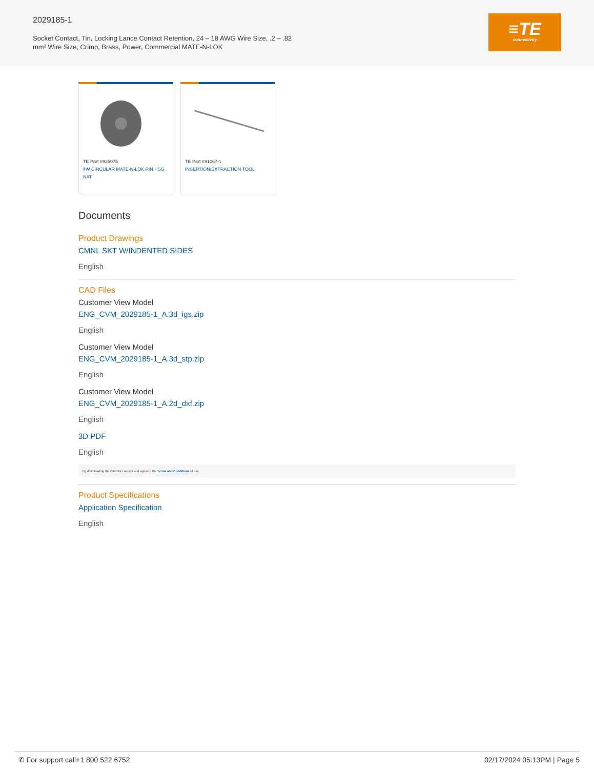2029185-1
Socket Contact, Tin, Locking Lance Contact Retention, 24 – 18 AWG Wire Size, .2 – .82 mm² Wire Size, Crimp, Brass, Power, Commercial MATE-N-LOK
≡TE
connectivity
TE Part #925075
4W CIRCULAR MATE-N-LOK PIN HSG NAT
TE Part #91067-1
INSERTION/EXTRACTION TOOL
Documents
Product Drawings
CMNL SKT W/INDENTED SIDES
English
CAD Files
Customer View Model
ENG_CVM_2029185-1_A.3d_igs.zip
English
Customer View Model
ENG_CVM_2029185-1_A.3d_stp.zip
English
Customer View Model
ENG_CVM_2029185-1_A.2d_dxf.zip
English
3D PDF
English
By downloading the CAD file I accept and agree to the Terms and Conditions of use.
Product Specifications
Application Specification
English
✆ For support call+1 800 522 6752 02/17/2024 05:13PM | Page 5